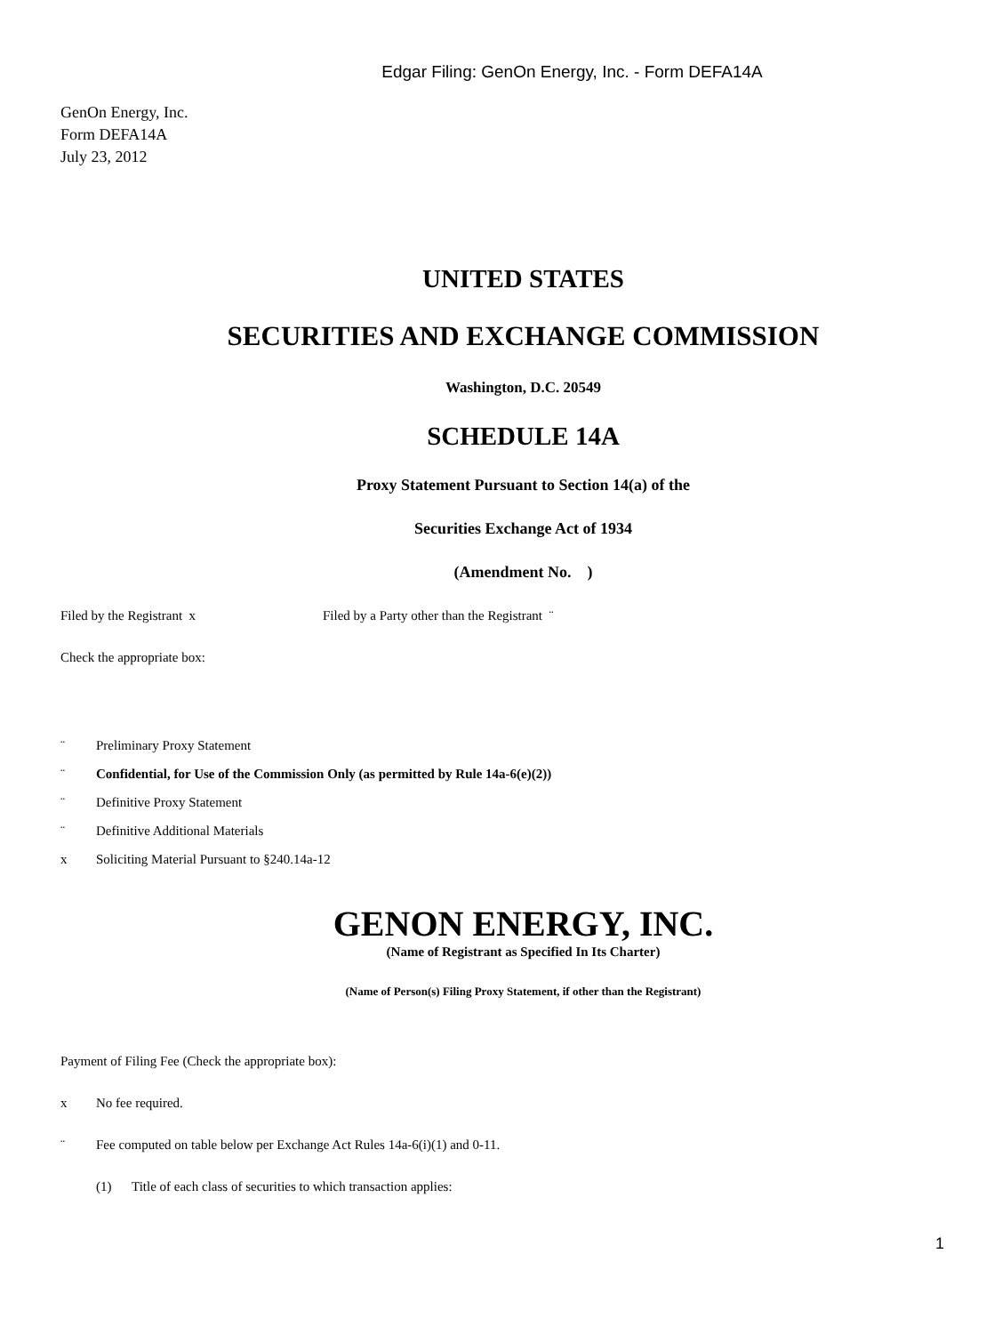Edgar Filing: GenOn Energy, Inc. - Form DEFA14A
GenOn Energy, Inc.
Form DEFA14A
July 23, 2012
UNITED STATES
SECURITIES AND EXCHANGE COMMISSION
Washington, D.C. 20549
SCHEDULE 14A
Proxy Statement Pursuant to Section 14(a) of the
Securities Exchange Act of 1934
(Amendment No. )
Filed by the Registrant x Filed by a Party other than the Registrant ¨
Check the appropriate box:
¨ Preliminary Proxy Statement
¨ Confidential, for Use of the Commission Only (as permitted by Rule 14a-6(e)(2))
¨ Definitive Proxy Statement
¨ Definitive Additional Materials
x Soliciting Material Pursuant to §240.14a-12
GENON ENERGY, INC.
(Name of Registrant as Specified In Its Charter)
(Name of Person(s) Filing Proxy Statement, if other than the Registrant)
Payment of Filing Fee (Check the appropriate box):
x No fee required.
¨ Fee computed on table below per Exchange Act Rules 14a-6(i)(1) and 0-11.
(1) Title of each class of securities to which transaction applies:
1